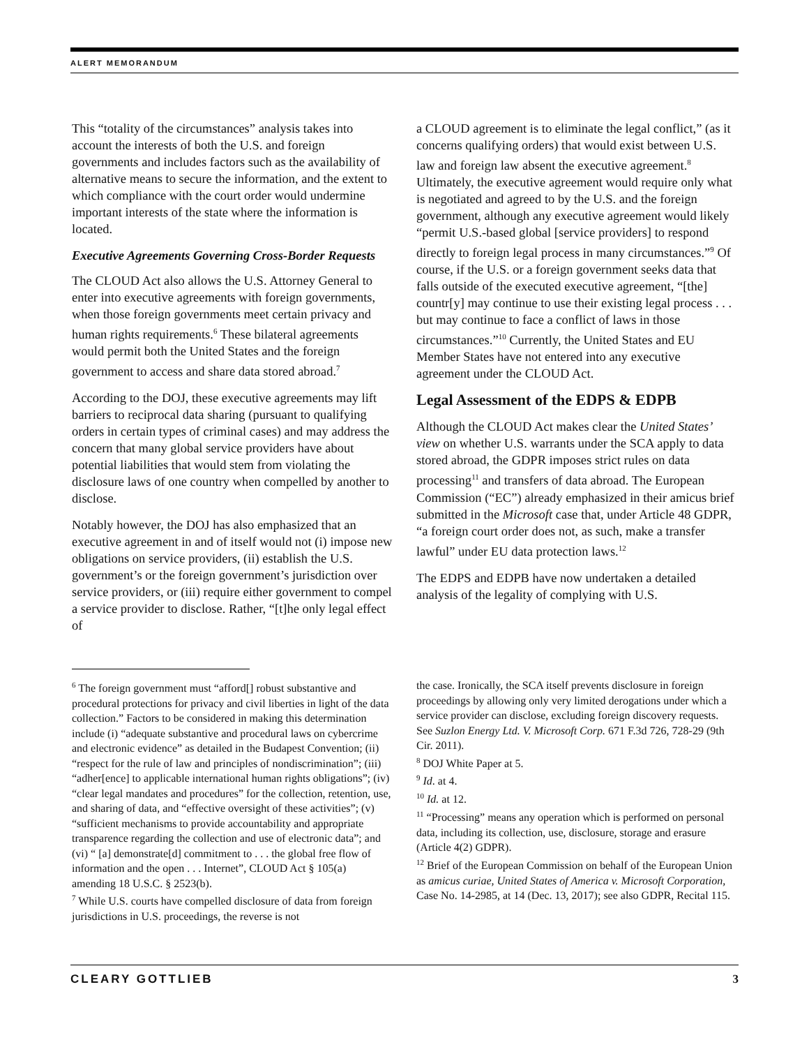ALERT MEMORANDUM
This “totality of the circumstances” analysis takes into account the interests of both the U.S. and foreign governments and includes factors such as the availability of alternative means to secure the information, and the extent to which compliance with the court order would undermine important interests of the state where the information is located.
Executive Agreements Governing Cross-Border Requests
The CLOUD Act also allows the U.S. Attorney General to enter into executive agreements with foreign governments, when those foreign governments meet certain privacy and human rights requirements.<sup>6</sup> These bilateral agreements would permit both the United States and the foreign government to access and share data stored abroad.<sup>7</sup>
According to the DOJ, these executive agreements may lift barriers to reciprocal data sharing (pursuant to qualifying orders in certain types of criminal cases) and may address the concern that many global service providers have about potential liabilities that would stem from violating the disclosure laws of one country when compelled by another to disclose.
Notably however, the DOJ has also emphasized that an executive agreement in and of itself would not (i) impose new obligations on service providers, (ii) establish the U.S. government’s or the foreign government’s jurisdiction over service providers, or (iii) require either government to compel a service provider to disclose. Rather, “[t]he only legal effect of
a CLOUD agreement is to eliminate the legal conflict,” (as it concerns qualifying orders) that would exist between U.S. law and foreign law absent the executive agreement.<sup>8</sup> Ultimately, the executive agreement would require only what is negotiated and agreed to by the U.S. and the foreign government, although any executive agreement would likely “permit U.S.-based global [service providers] to respond directly to foreign legal process in many circumstances.”<sup>9</sup> Of course, if the U.S. or a foreign government seeks data that falls outside of the executed executive agreement, “[the] countr[y] may continue to use their existing legal process . . . but may continue to face a conflict of laws in those circumstances.”<sup>10</sup> Currently, the United States and EU Member States have not entered into any executive agreement under the CLOUD Act.
Legal Assessment of the EDPS & EDPB
Although the CLOUD Act makes clear the United States’ view on whether U.S. warrants under the SCA apply to data stored abroad, the GDPR imposes strict rules on data processing<sup>11</sup> and transfers of data abroad. The European Commission (“EC”) already emphasized in their amicus brief submitted in the Microsoft case that, under Article 48 GDPR, “a foreign court order does not, as such, make a transfer lawful” under EU data protection laws.<sup>12</sup>
The EDPS and EDPB have now undertaken a detailed analysis of the legality of complying with U.S.
<sup>6</sup> The foreign government must “afford[] robust substantive and procedural protections for privacy and civil liberties in light of the data collection.” Factors to be considered in making this determination include (i) “adequate substantive and procedural laws on cybercrime and electronic evidence” as detailed in the Budapest Convention; (ii) “respect for the rule of law and principles of nondiscrimination”; (iii) “adher[ence] to applicable international human rights obligations”; (iv) “clear legal mandates and procedures” for the collection, retention, use, and sharing of data, and “effective oversight of these activities”; (v) “sufficient mechanisms to provide accountability and appropriate transparence regarding the collection and use of electronic data”; and (vi) “ [a] demonstrate[d] commitment to . . . the global free flow of information and the open . . . Internet”, CLOUD Act § 105(a) amending 18 U.S.C. § 2523(b).
<sup>7</sup> While U.S. courts have compelled disclosure of data from foreign jurisdictions in U.S. proceedings, the reverse is not
the case. Ironically, the SCA itself prevents disclosure in foreign proceedings by allowing only very limited derogations under which a service provider can disclose, excluding foreign discovery requests. See Suzlon Energy Ltd. V. Microsoft Corp. 671 F.3d 726, 728-29 (9th Cir. 2011).
<sup>8</sup> DOJ White Paper at 5.
<sup>9</sup> Id. at 4.
<sup>10</sup> Id. at 12.
<sup>11</sup> “Processing” means any operation which is performed on personal data, including its collection, use, disclosure, storage and erasure (Article 4(2) GDPR).
<sup>12</sup> Brief of the European Commission on behalf of the European Union as amicus curiae, United States of America v. Microsoft Corporation, Case No. 14-2985, at 14 (Dec. 13, 2017); see also GDPR, Recital 115.
CLEARY GOTTLIEB 3